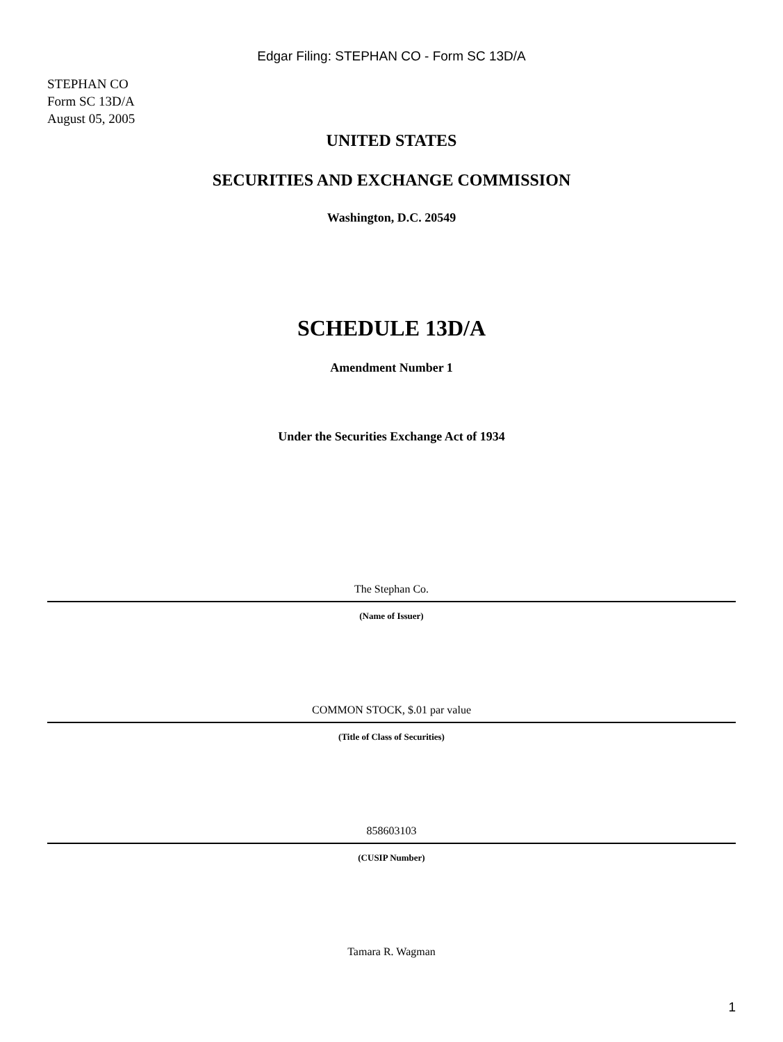Edgar Filing: STEPHAN CO - Form SC 13D/A
STEPHAN CO
Form SC 13D/A
August 05, 2005
UNITED STATES
SECURITIES AND EXCHANGE COMMISSION
Washington, D.C. 20549
SCHEDULE 13D/A
Amendment Number 1
Under the Securities Exchange Act of 1934
The Stephan Co.
(Name of Issuer)
COMMON STOCK, $.01 par value
(Title of Class of Securities)
858603103
(CUSIP Number)
Tamara R. Wagman
1